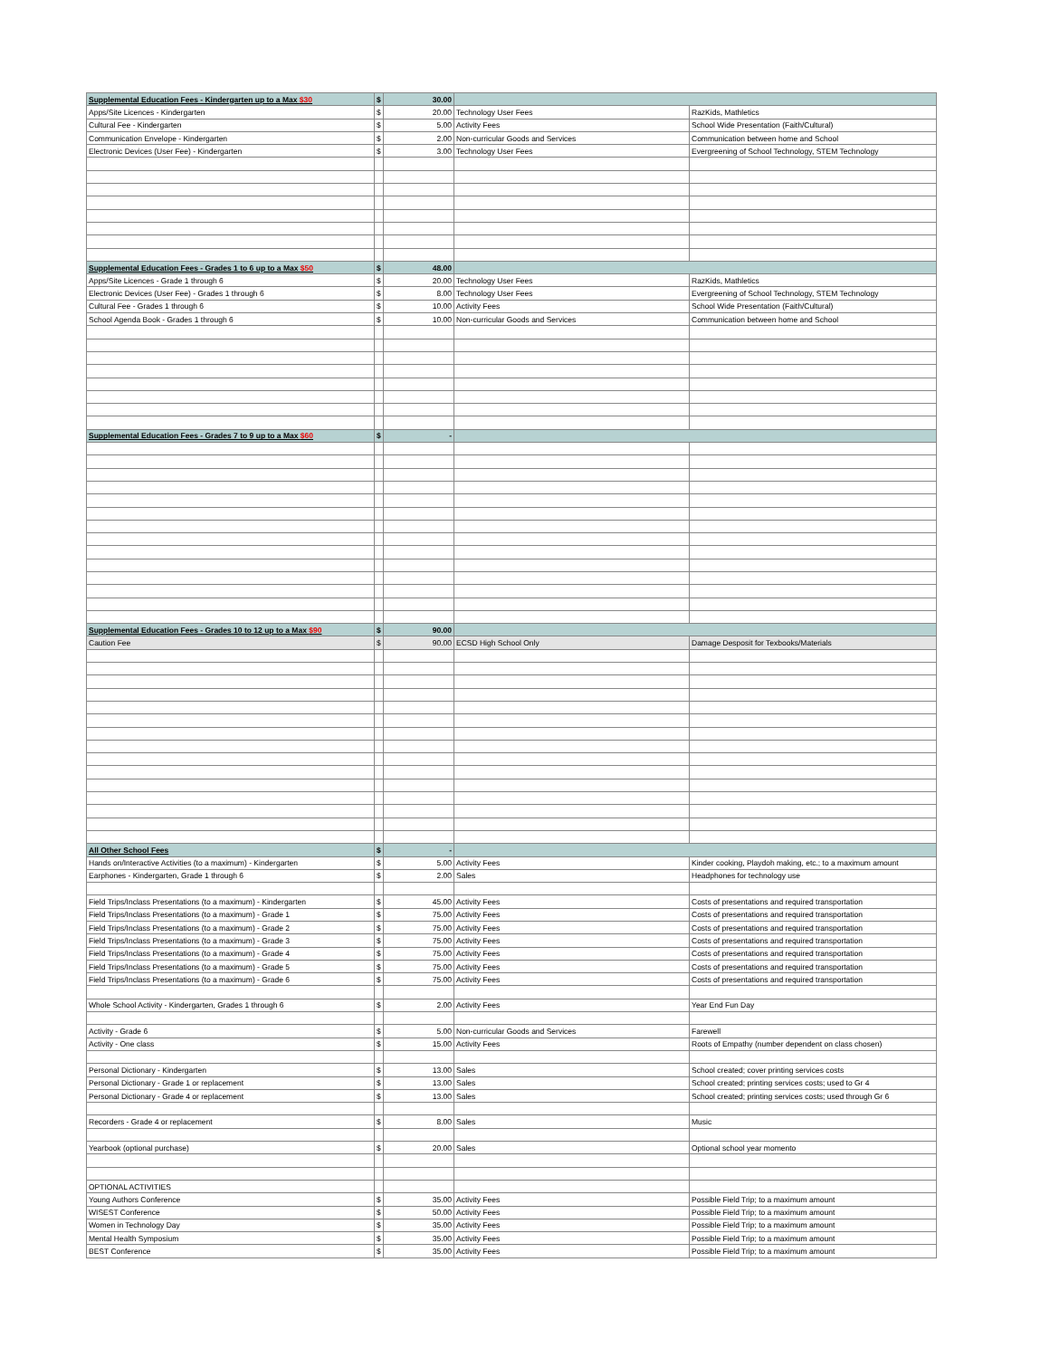| Supplemental Education Fees - Kindergarten up to a Max $30 | $ | 30.00 | | |
| Apps/Site Licences - Kindergarten | $ | 20.00 | Technology User Fees | RazKids, Mathletics |
| Cultural Fee - Kindergarten | $ | 5.00 | Activity Fees | School Wide Presentation (Faith/Cultural) |
| Communication Envelope - Kindergarten | $ | 2.00 | Non-curricular Goods and Services | Communication between home and School |
| Electronic Devices (User Fee) - Kindergarten | $ | 3.00 | Technology User Fees | Evergreening of School Technology, STEM Technology |
| Supplemental Education Fees - Grades 1 to 6 up to a Max $50 | $ | 48.00 | | |
| Apps/Site Licences - Grade 1 through 6 | $ | 20.00 | Technology User Fees | RazKids, Mathletics |
| Electronic Devices (User Fee) - Grades 1 through 6 | $ | 8.00 | Technology User Fees | Evergreening of School Technology, STEM Technology |
| Cultural Fee - Grades 1 through 6 | $ | 10.00 | Activity Fees | School Wide Presentation (Faith/Cultural) |
| School Agenda Book - Grades 1 through 6 | $ | 10.00 | Non-curricular Goods and Services | Communication between home and School |
| Supplemental Education Fees - Grades 7 to 9 up to a Max $60 | $ | - | | |
| Supplemental Education Fees - Grades 10 to 12 up to a Max $90 | $ | 90.00 | | |
| Caution Fee | $ | 90.00 | ECSD High School Only | Damage Desposit for Texbooks/Materials |
| All Other School Fees | $ | - | | |
| Hands on/Interactive Activities (to a maximum) - Kindergarten | $ | 5.00 | Activity Fees | Kinder cooking, Playdoh making, etc.; to a maximum amount |
| Earphones - Kindergarten, Grade 1 through 6 | $ | 2.00 | Sales | Headphones for technology use |
| Field Trips/Inclass Presentations (to a maximum) - Kindergarten | $ | 45.00 | Activity Fees | Costs of presentations and required transportation |
| Field Trips/Inclass Presentations (to a maximum) - Grade 1 | $ | 75.00 | Activity Fees | Costs of presentations and required transportation |
| Field Trips/Inclass Presentations (to a maximum) - Grade 2 | $ | 75.00 | Activity Fees | Costs of presentations and required transportation |
| Field Trips/Inclass Presentations (to a maximum) - Grade 3 | $ | 75.00 | Activity Fees | Costs of presentations and required transportation |
| Field Trips/Inclass Presentations (to a maximum) - Grade 4 | $ | 75.00 | Activity Fees | Costs of presentations and required transportation |
| Field Trips/Inclass Presentations (to a maximum) - Grade 5 | $ | 75.00 | Activity Fees | Costs of presentations and required transportation |
| Field Trips/Inclass Presentations (to a maximum) - Grade 6 | $ | 75.00 | Activity Fees | Costs of presentations and required transportation |
| Whole School Activity - Kindergarten, Grades 1 through 6 | $ | 2.00 | Activity Fees | Year End Fun Day |
| Activity - Grade 6 | $ | 5.00 | Non-curricular Goods and Services | Farewell |
| Activity - One class | $ | 15.00 | Activity Fees | Roots of Empathy (number dependent on class chosen) |
| Personal Dictionary - Kindergarten | $ | 13.00 | Sales | School created; cover printing services costs |
| Personal Dictionary - Grade 1 or replacement | $ | 13.00 | Sales | School created; printing services costs; used to Gr 4 |
| Personal Dictionary - Grade 4 or replacement | $ | 13.00 | Sales | School created; printing services costs; used through Gr 6 |
| Recorders - Grade 4 or replacement | $ | 8.00 | Sales | Music |
| Yearbook (optional purchase) | $ | 20.00 | Sales | Optional school year momento |
| OPTIONAL ACTIVITIES | | | | |
| Young Authors Conference | $ | 35.00 | Activity Fees | Possible Field Trip; to a maximum amount |
| WISEST Conference | $ | 50.00 | Activity Fees | Possible Field Trip; to a maximum amount |
| Women in Technology Day | $ | 35.00 | Activity Fees | Possible Field Trip; to a maximum amount |
| Mental Health Symposium | $ | 35.00 | Activity Fees | Possible Field Trip; to a maximum amount |
| BEST Conference | $ | 35.00 | Activity Fees | Possible Field Trip; to a maximum amount |